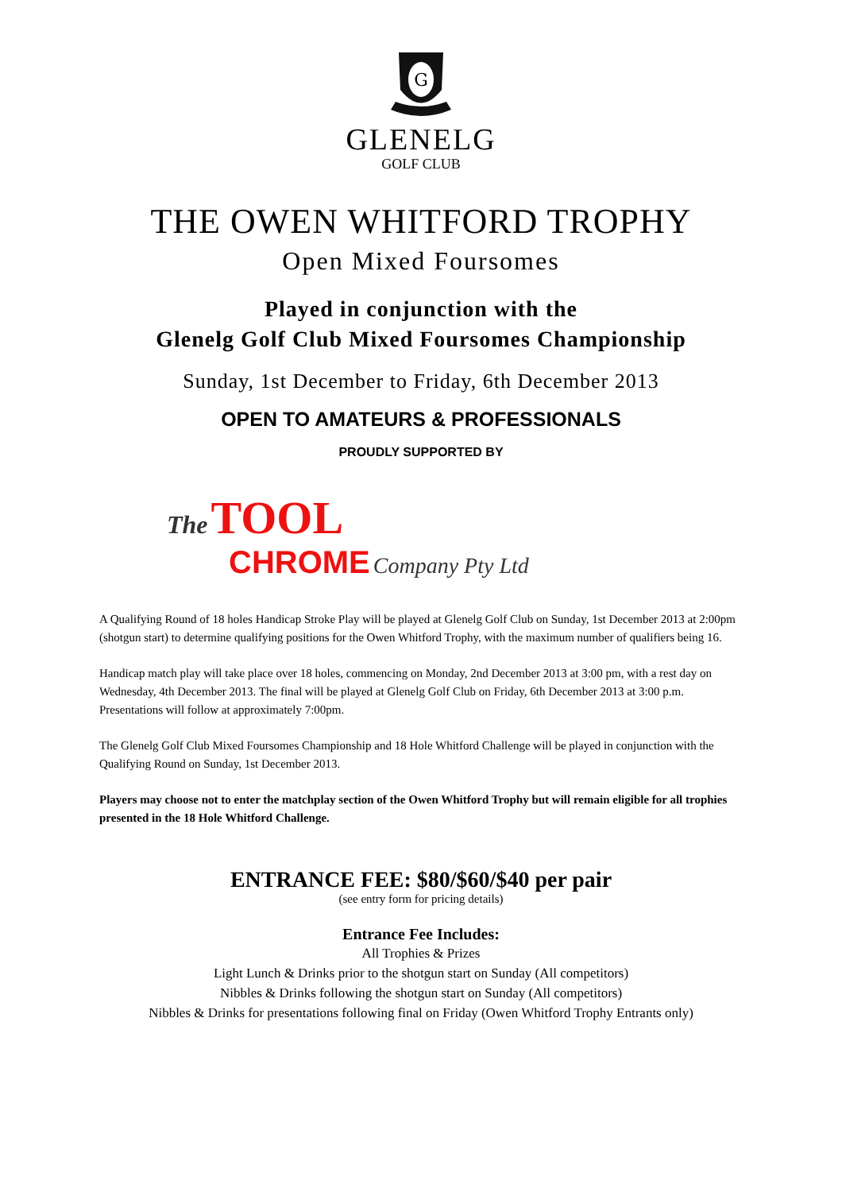G
GLENELG
GOLF CLUB
THE OWEN WHITFORD TROPHY
Open Mixed Foursomes
Played in conjunction with the
Glenelg Golf Club Mixed Foursomes Championship
Sunday, 1st December to Friday, 6th December 2013
OPEN TO AMATEURS & PROFESSIONALS
PROUDLY SUPPORTED BY
The TOOL
CHROME Company Pty Ltd
A Qualifying Round of 18 holes Handicap Stroke Play will be played at Glenelg Golf Club on Sunday, 1st December 2013 at 2:00pm (shotgun start) to determine qualifying positions for the Owen Whitford Trophy, with the maximum number of qualifiers being 16.
Handicap match play will take place over 18 holes, commencing on Monday, 2nd December 2013 at 3:00 pm, with a rest day on Wednesday, 4th December 2013. The final will be played at Glenelg Golf Club on Friday, 6th December 2013 at 3:00 p.m. Presentations will follow at approximately 7:00pm.
The Glenelg Golf Club Mixed Foursomes Championship and 18 Hole Whitford Challenge will be played in conjunction with the Qualifying Round on Sunday, 1st December 2013.
Players may choose not to enter the matchplay section of the Owen Whitford Trophy but will remain eligible for all trophies presented in the 18 Hole Whitford Challenge.
ENTRANCE FEE: $80/$60/$40 per pair
(see entry form for pricing details)
Entrance Fee Includes:
All Trophies & Prizes
Light Lunch & Drinks prior to the shotgun start on Sunday (All competitors)
Nibbles & Drinks following the shotgun start on Sunday (All competitors)
Nibbles & Drinks for presentations following final on Friday (Owen Whitford Trophy Entrants only)